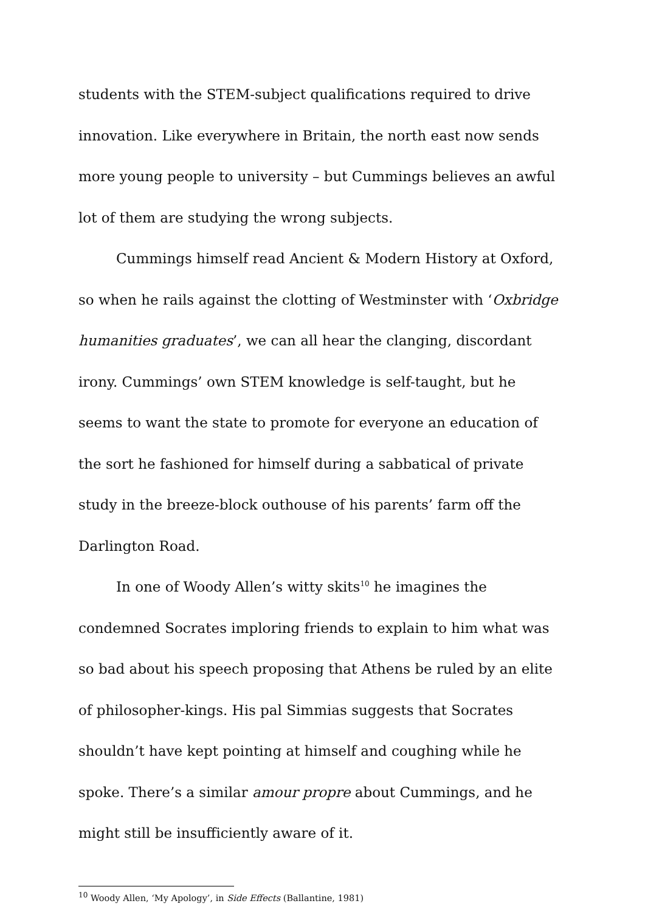students with the STEM-subject qualifications required to drive innovation. Like everywhere in Britain, the north east now sends more young people to university – but Cummings believes an awful lot of them are studying the wrong subjects.
Cummings himself read Ancient & Modern History at Oxford, so when he rails against the clotting of Westminster with ‘Oxbridge humanities graduates’, we can all hear the clanging, discordant irony. Cummings’ own STEM knowledge is self-taught, but he seems to want the state to promote for everyone an education of the sort he fashioned for himself during a sabbatical of private study in the breeze-block outhouse of his parents’ farm off the Darlington Road.
In one of Woody Allen’s witty skits<sup>10</sup> he imagines the condemned Socrates imploring friends to explain to him what was so bad about his speech proposing that Athens be ruled by an elite of philosopher-kings. His pal Simmias suggests that Socrates shouldn’t have kept pointing at himself and coughing while he spoke. There’s a similar amour propre about Cummings, and he might still be insufficiently aware of it.
<sup>10</sup> Woody Allen, ‘My Apology’, in Side Effects (Ballantine, 1981)